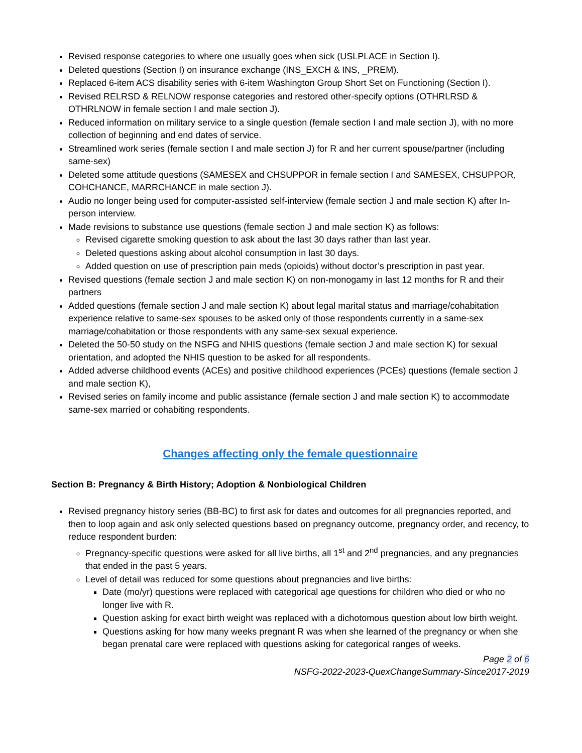Revised response categories to where one usually goes when sick (USLPLACE in Section I).
Deleted questions (Section I) on insurance exchange (INS_EXCH & INS, _PREM).
Replaced 6-item ACS disability series with 6-item Washington Group Short Set on Functioning (Section I).
Revised RELRSD & RELNOW response categories and restored other-specify options (OTHRLRSD & OTHRLNOW in female section I and male section J).
Reduced information on military service to a single question (female section I and male section J), with no more collection of beginning and end dates of service.
Streamlined work series (female section I and male section J) for R and her current spouse/partner (including same-sex)
Deleted some attitude questions (SAMESEX and CHSUPPOR in female section I and SAMESEX, CHSUPPOR, COHCHANCE, MARRCHANCE in male section J).
Audio no longer being used for computer-assisted self-interview (female section J and male section K) after In-person interview.
Made revisions to substance use questions (female section J and male section K) as follows:
Revised cigarette smoking question to ask about the last 30 days rather than last year.
Deleted questions asking about alcohol consumption in last 30 days.
Added question on use of prescription pain meds (opioids) without doctor’s prescription in past year.
Revised questions (female section J and male section K) on non-monogamy in last 12 months for R and their partners
Added questions (female section J and male section K) about legal marital status and marriage/cohabitation experience relative to same-sex spouses to be asked only of those respondents currently in a same-sex marriage/cohabitation or those respondents with any same-sex sexual experience.
Deleted the 50-50 study on the NSFG and NHIS questions (female section J and male section K) for sexual orientation, and adopted the NHIS question to be asked for all respondents.
Added adverse childhood events (ACEs) and positive childhood experiences (PCEs) questions (female section J and male section K),
Revised series on family income and public assistance (female section J and male section K) to accommodate same-sex married or cohabiting respondents.
Changes affecting only the female questionnaire
Section B: Pregnancy & Birth History; Adoption & Nonbiological Children
Revised pregnancy history series (BB-BC) to first ask for dates and outcomes for all pregnancies reported, and then to loop again and ask only selected questions based on pregnancy outcome, pregnancy order, and recency, to reduce respondent burden:
Pregnancy-specific questions were asked for all live births, all 1<sup>st</sup> and 2<sup>nd</sup> pregnancies, and any pregnancies that ended in the past 5 years.
Level of detail was reduced for some questions about pregnancies and live births:
Date (mo/yr) questions were replaced with categorical age questions for children who died or who no longer live with R.
Question asking for exact birth weight was replaced with a dichotomous question about low birth weight.
Questions asking for how many weeks pregnant R was when she learned of the pregnancy or when she began prenatal care were replaced with questions asking for categorical ranges of weeks.
Page 2 of 6
NSFG-2022-2023-QuexChangeSummary-Since2017-2019